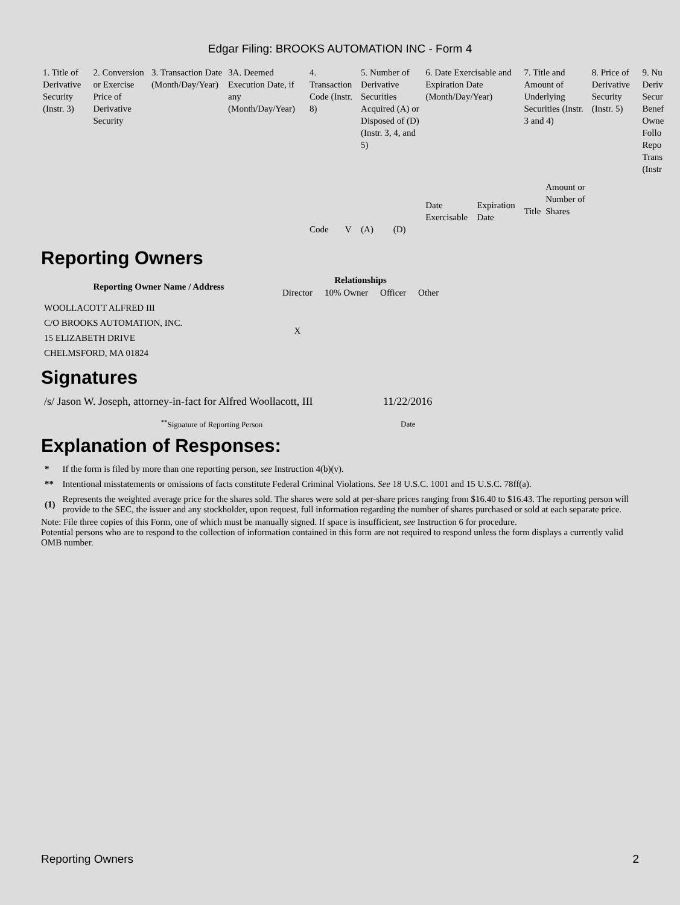Edgar Filing: BROOKS AUTOMATION INC - Form 4
| 1. Title of Derivative Security (Instr. 3) | 2. Conversion or Exercise Price of Derivative Security | 3. Transaction Date (Month/Day/Year) | 3A. Deemed Execution Date, if any (Month/Day/Year) | 4. Transaction Code (Instr. 8) | | 5. Number of Derivative Securities Acquired (A) or Disposed of (D) (Instr. 3, 4, and 5) | | 6. Date Exercisable and Expiration Date (Month/Day/Year) | | 7. Title and Amount of Underlying Securities (Instr. 3 and 4) | | 8. Price of Derivative Security (Instr. 5) | 9. Nu Deriv Secur Benef Owne Follo Repo Trans (Instr |
| | | | | | | | | Date Exercisable | Expiration Date | Title | Amount or Number of Shares | | |
| | | | | Code | V | (A) | (D) | | | | | | |
Reporting Owners
| Reporting Owner Name / Address | Relationships | | | |
| --- | --- | --- | --- | --- |
| | Director | 10% Owner | Officer | Other |
| WOOLLACOTT ALFRED III C/O BROOKS AUTOMATION, INC. 15 ELIZABETH DRIVE CHELMSFORD, MA 01824 | X | | | |
Signatures
| /s/ Jason W. Joseph, attorney-in-fact for Alfred Woollacott, III | 11/22/2016 |
| <sup>**</sup> Signature of Reporting Person | Date |
Explanation of Responses:
| * | If the form is filed by more than one reporting person, see Instruction 4(b)(v). |
| ** | Intentional misstatements or omissions of facts constitute Federal Criminal Violations. See 18 U.S.C. 1001 and 15 U.S.C. 78ff(a). |
| (1) | Represents the weighted average price for the shares sold. The shares were sold at per-share prices ranging from $16.40 to $16.43. The reporting person will provide to the SEC, the issuer and any stockholder, upon request, full information regarding the number of shares purchased or sold at each separate price. |
Note: File three copies of this Form, one of which must be manually signed. If space is insufficient, see Instruction 6 for procedure.
Potential persons who are to respond to the collection of information contained in this form are not required to respond unless the form displays a currently valid OMB number.
Reporting Owners 2